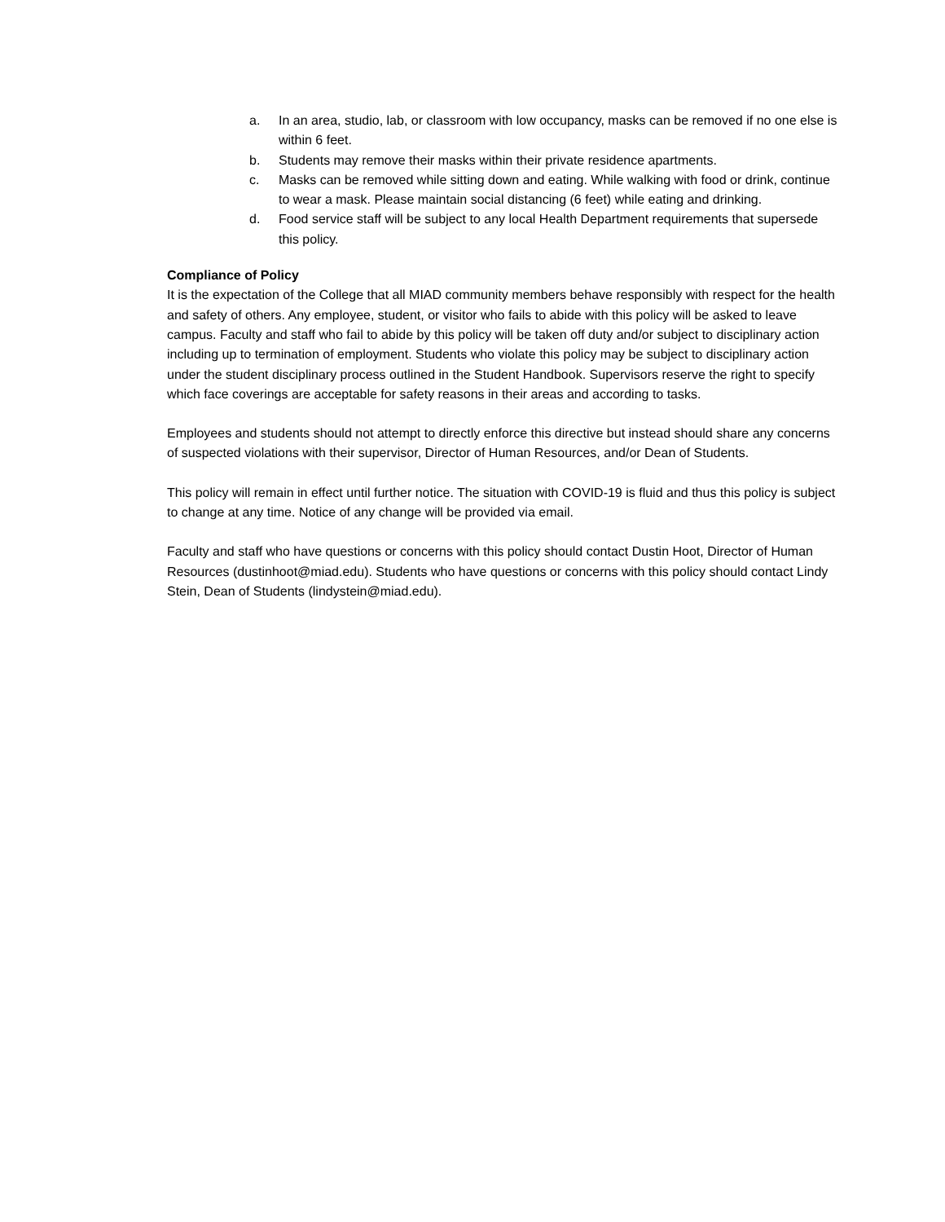a. In an area, studio, lab, or classroom with low occupancy, masks can be removed if no one else is within 6 feet.
b. Students may remove their masks within their private residence apartments.
c. Masks can be removed while sitting down and eating. While walking with food or drink, continue to wear a mask. Please maintain social distancing (6 feet) while eating and drinking.
d. Food service staff will be subject to any local Health Department requirements that supersede this policy.
Compliance of Policy
It is the expectation of the College that all MIAD community members behave responsibly with respect for the health and safety of others. Any employee, student, or visitor who fails to abide with this policy will be asked to leave campus. Faculty and staff who fail to abide by this policy will be taken off duty and/or subject to disciplinary action including up to termination of employment. Students who violate this policy may be subject to disciplinary action under the student disciplinary process outlined in the Student Handbook. Supervisors reserve the right to specify which face coverings are acceptable for safety reasons in their areas and according to tasks.
Employees and students should not attempt to directly enforce this directive but instead should share any concerns of suspected violations with their supervisor, Director of Human Resources, and/or Dean of Students.
This policy will remain in effect until further notice. The situation with COVID-19 is fluid and thus this policy is subject to change at any time. Notice of any change will be provided via email.
Faculty and staff who have questions or concerns with this policy should contact Dustin Hoot, Director of Human Resources (dustinhoot@miad.edu). Students who have questions or concerns with this policy should contact Lindy Stein, Dean of Students (lindystein@miad.edu).